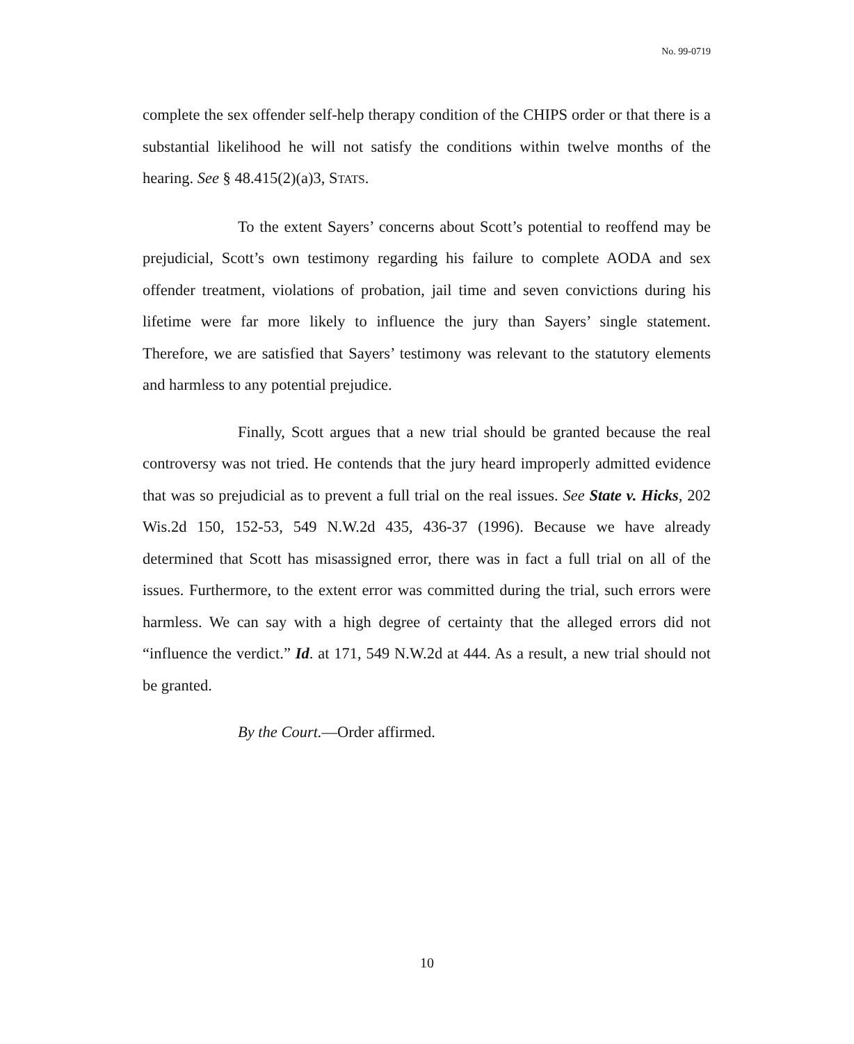No. 99-0719
complete the sex offender self-help therapy condition of the CHIPS order or that there is a substantial likelihood he will not satisfy the conditions within twelve months of the hearing. See § 48.415(2)(a)3, STATS.
To the extent Sayers’ concerns about Scott’s potential to reoffend may be prejudicial, Scott’s own testimony regarding his failure to complete AODA and sex offender treatment, violations of probation, jail time and seven convictions during his lifetime were far more likely to influence the jury than Sayers’ single statement. Therefore, we are satisfied that Sayers’ testimony was relevant to the statutory elements and harmless to any potential prejudice.
Finally, Scott argues that a new trial should be granted because the real controversy was not tried. He contends that the jury heard improperly admitted evidence that was so prejudicial as to prevent a full trial on the real issues. See State v. Hicks, 202 Wis.2d 150, 152-53, 549 N.W.2d 435, 436-37 (1996). Because we have already determined that Scott has misassigned error, there was in fact a full trial on all of the issues. Furthermore, to the extent error was committed during the trial, such errors were harmless. We can say with a high degree of certainty that the alleged errors did not “influence the verdict.” Id. at 171, 549 N.W.2d at 444. As a result, a new trial should not be granted.
By the Court.—Order affirmed.
10